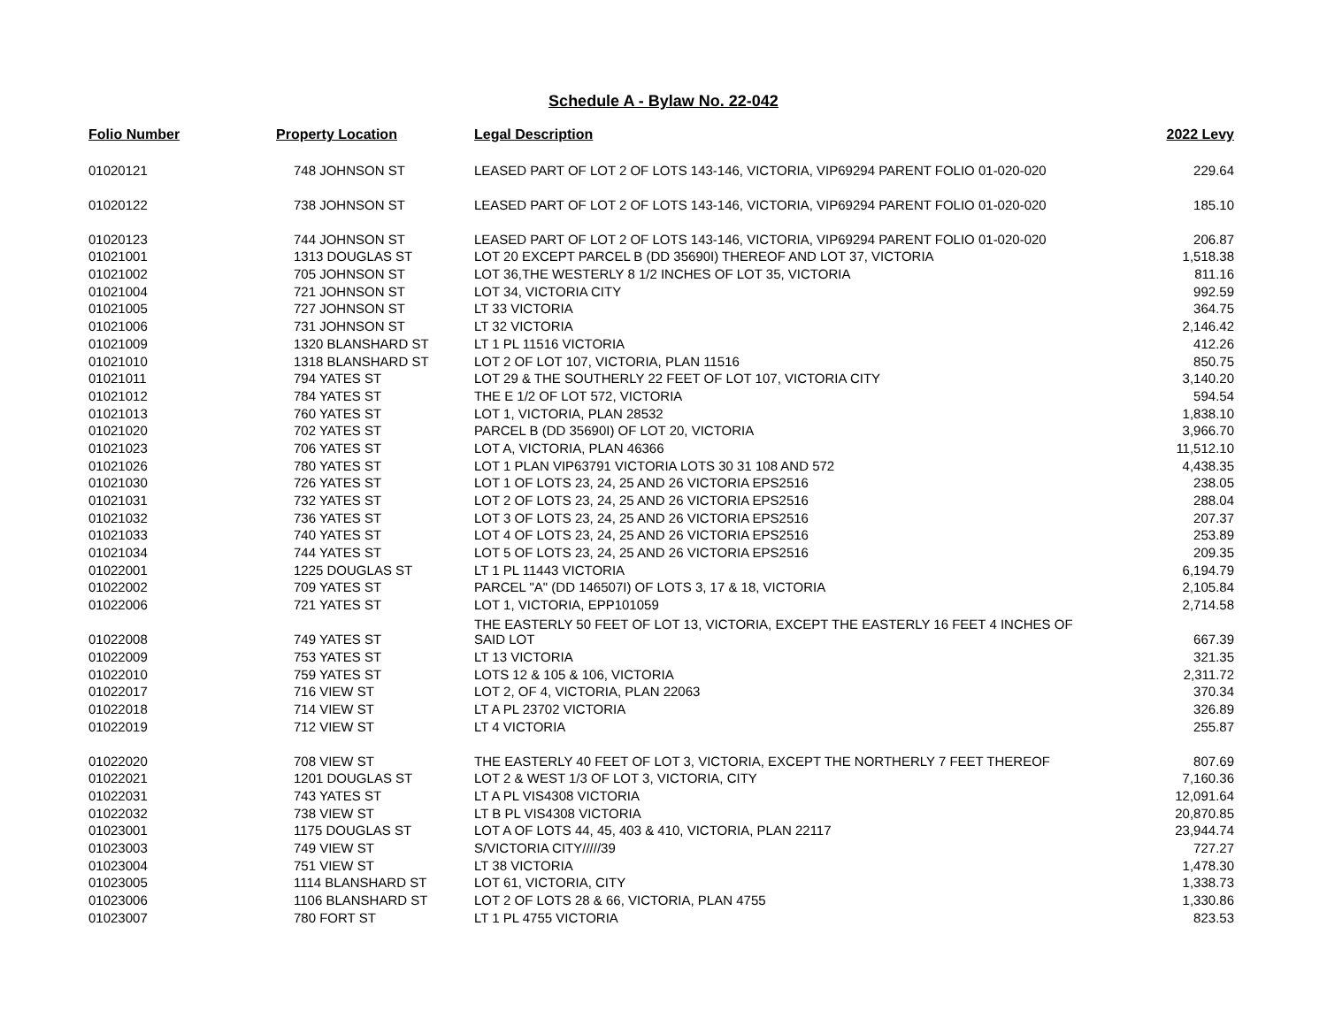Schedule A - Bylaw No. 22-042
| Folio Number | Property Location | Legal Description | 2022 Levy |
| --- | --- | --- | --- |
| 01020121 | 748 JOHNSON ST | LEASED PART OF LOT 2 OF LOTS 143-146, VICTORIA, VIP69294 PARENT FOLIO 01-020-020 | 229.64 |
| 01020122 | 738 JOHNSON ST | LEASED PART OF LOT 2 OF LOTS 143-146, VICTORIA, VIP69294 PARENT FOLIO 01-020-020 | 185.10 |
| 01020123 | 744 JOHNSON ST | LEASED PART OF LOT 2 OF LOTS 143-146, VICTORIA, VIP69294 PARENT FOLIO 01-020-020 | 206.87 |
| 01021001 | 1313 DOUGLAS ST | LOT 20 EXCEPT PARCEL B (DD 35690I) THEREOF AND LOT 37, VICTORIA | 1,518.38 |
| 01021002 | 705 JOHNSON ST | LOT 36,THE WESTERLY 8 1/2 INCHES OF LOT 35, VICTORIA | 811.16 |
| 01021004 | 721 JOHNSON ST | LOT 34, VICTORIA CITY | 992.59 |
| 01021005 | 727 JOHNSON ST | LT 33 VICTORIA | 364.75 |
| 01021006 | 731 JOHNSON ST | LT 32 VICTORIA | 2,146.42 |
| 01021009 | 1320 BLANSHARD ST | LT 1 PL 11516 VICTORIA | 412.26 |
| 01021010 | 1318 BLANSHARD ST | LOT 2 OF LOT 107, VICTORIA, PLAN 11516 | 850.75 |
| 01021011 | 794 YATES ST | LOT 29 & THE SOUTHERLY 22 FEET OF LOT 107, VICTORIA CITY | 3,140.20 |
| 01021012 | 784 YATES ST | THE E 1/2 OF LOT 572, VICTORIA | 594.54 |
| 01021013 | 760 YATES ST | LOT 1, VICTORIA, PLAN 28532 | 1,838.10 |
| 01021020 | 702 YATES ST | PARCEL B (DD 35690I) OF LOT 20, VICTORIA | 3,966.70 |
| 01021023 | 706 YATES ST | LOT A, VICTORIA, PLAN 46366 | 11,512.10 |
| 01021026 | 780 YATES ST | LOT 1 PLAN VIP63791 VICTORIA LOTS 30 31 108 AND 572 | 4,438.35 |
| 01021030 | 726 YATES ST | LOT 1 OF LOTS 23, 24, 25 AND 26 VICTORIA EPS2516 | 238.05 |
| 01021031 | 732 YATES ST | LOT 2 OF LOTS 23, 24, 25 AND 26 VICTORIA EPS2516 | 288.04 |
| 01021032 | 736 YATES ST | LOT 3 OF LOTS 23, 24, 25 AND 26 VICTORIA EPS2516 | 207.37 |
| 01021033 | 740 YATES ST | LOT 4 OF LOTS 23, 24, 25 AND 26 VICTORIA EPS2516 | 253.89 |
| 01021034 | 744 YATES ST | LOT 5 OF LOTS 23, 24, 25 AND 26 VICTORIA EPS2516 | 209.35 |
| 01022001 | 1225 DOUGLAS ST | LT 1 PL 11443 VICTORIA | 6,194.79 |
| 01022002 | 709 YATES ST | PARCEL "A" (DD 146507I) OF LOTS 3, 17 & 18, VICTORIA | 2,105.84 |
| 01022006 | 721 YATES ST | LOT 1, VICTORIA, EPP101059 | 2,714.58 |
| 01022008 | 749 YATES ST | THE EASTERLY 50 FEET OF LOT 13, VICTORIA, EXCEPT THE EASTERLY 16 FEET 4 INCHES OF SAID LOT | 667.39 |
| 01022009 | 753 YATES ST | LT 13 VICTORIA | 321.35 |
| 01022010 | 759 YATES ST | LOTS 12 & 105 & 106, VICTORIA | 2,311.72 |
| 01022017 | 716 VIEW ST | LOT 2, OF 4, VICTORIA, PLAN 22063 | 370.34 |
| 01022018 | 714 VIEW ST | LT A PL 23702 VICTORIA | 326.89 |
| 01022019 | 712 VIEW ST | LT 4 VICTORIA | 255.87 |
| 01022020 | 708 VIEW ST | THE EASTERLY 40 FEET OF LOT 3, VICTORIA, EXCEPT THE NORTHERLY 7 FEET THEREOF | 807.69 |
| 01022021 | 1201 DOUGLAS ST | LOT 2 & WEST 1/3 OF LOT 3, VICTORIA, CITY | 7,160.36 |
| 01022031 | 743 YATES ST | LT A PL VIS4308 VICTORIA | 12,091.64 |
| 01022032 | 738 VIEW ST | LT B PL VIS4308 VICTORIA | 20,870.85 |
| 01023001 | 1175 DOUGLAS ST | LOT A OF LOTS 44, 45, 403 & 410, VICTORIA, PLAN 22117 | 23,944.74 |
| 01023003 | 749 VIEW ST | S/VICTORIA CITY/////39 | 727.27 |
| 01023004 | 751 VIEW ST | LT 38 VICTORIA | 1,478.30 |
| 01023005 | 1114 BLANSHARD ST | LOT 61, VICTORIA, CITY | 1,338.73 |
| 01023006 | 1106 BLANSHARD ST | LOT 2 OF LOTS 28 & 66, VICTORIA, PLAN 4755 | 1,330.86 |
| 01023007 | 780 FORT ST | LT 1 PL 4755 VICTORIA | 823.53 |